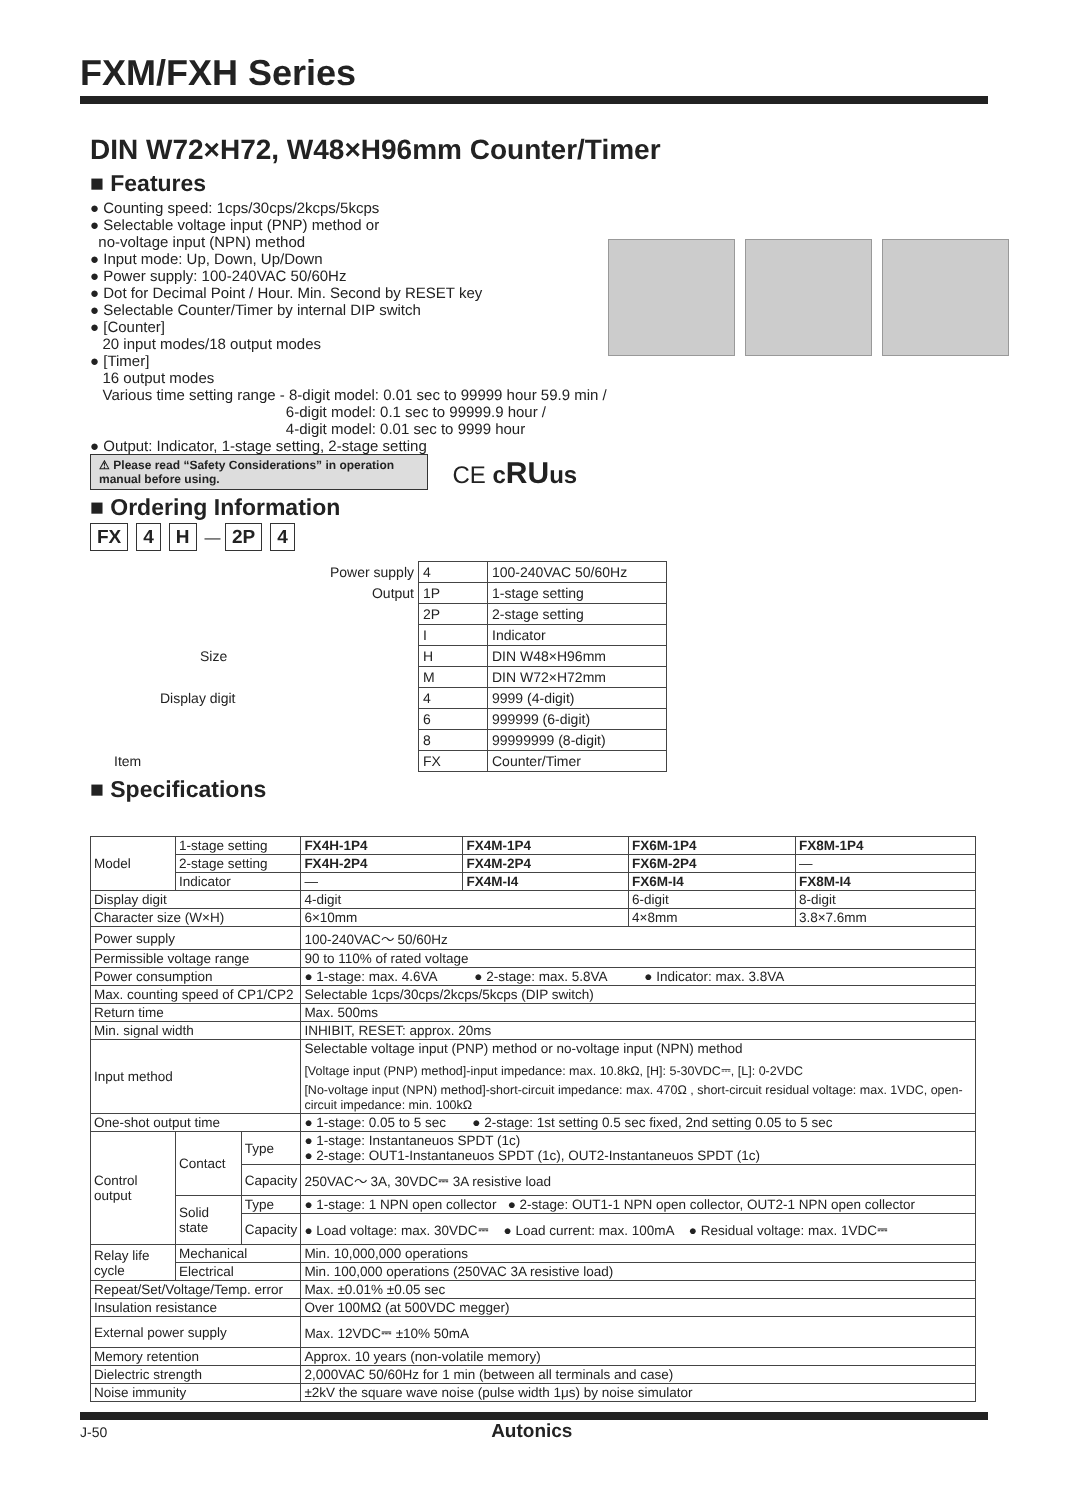FXM/FXH Series
DIN W72×H72, W48×H96mm Counter/Timer
■ Features
● Counting speed: 1cps/30cps/2kcps/5kcps
● Selectable voltage input (PNP) method or
no-voltage input (NPN) method
● Input mode: Up, Down, Up/Down
● Power supply: 100-240VAC 50/60Hz
● Dot for Decimal Point / Hour. Min. Second by RESET key
● Selectable Counter/Timer by internal DIP switch
● [Counter]
20 input modes/18 output modes
● [Timer]
16 output modes
Various time setting range - 8-digit model: 0.01 sec to 99999 hour 59.9 min /
6-digit model: 0.1 sec to 99999.9 hour /
4-digit model: 0.01 sec to 9999 hour
● Output: Indicator, 1-stage setting, 2-stage setting
⚠ Please read “Safety Considerations” in operation manual before using. CE cRU us
■ Ordering Information
FX 4 H — 2P 4
| Power supply | 4 | 100-240VAC 50/60Hz |
| Output | 1P | 1-stage setting |
| | 2P | 2-stage setting |
| | I | Indicator |
| Size | H | DIN W48×H96mm |
| | M | DIN W72×H72mm |
| Display digit | 4 | 9999 (4-digit) |
| | 6 | 999999 (6-digit) |
| | 8 | 99999999 (8-digit) |
| Item | FX | Counter/Timer |
■ Specifications
| Model | 1-stage setting | | FX4H-1P4 | FX4M-1P4 | FX6M-1P4 | FX8M-1P4 |
| | 2-stage setting | | FX4H-2P4 | FX4M-2P4 | FX6M-2P4 | — |
| | Indicator | | — | FX4M-I4 | FX6M-I4 | FX8M-I4 |
| Display digit | | | 4-digit | | 6-digit | 8-digit |
| Character size (W×H) | | | 6×10mm | | 4×8mm | 3.8×7.6mm |
| Power supply | | | 100-240VAC～ 50/60Hz | | | |
| Permissible voltage range | | | 90 to 110% of rated voltage | | | |
| Power consumption | | | ● 1-stage: max. 4.6VA ● 2-stage: max. 5.8VA ● Indicator: max. 3.8VA | | | |
| Max. counting speed of CP1/CP2 | | | Selectable 1cps/30cps/2kcps/5kcps (DIP switch) | | | |
| Return time | | | Max. 500ms | | | |
| Min. signal width | | | INHIBIT, RESET: approx. 20ms | | | |
| Input method | | | Selectable voltage input (PNP) method or no-voltage input (NPN) method [Voltage input (PNP) method]-input impedance: max. 10.8kΩ, [H]: 5-30VDC⎓, [L]: 0-2VDC [No-voltage input (NPN) method]-short-circuit impedance: max. 470Ω , short-circuit residual voltage: max. 1VDC, open-circuit impedance: min. 100kΩ | | | |
| One-shot output time | | | ● 1-stage: 0.05 to 5 sec ● 2-stage: 1st setting 0.5 sec fixed, 2nd setting 0.05 to 5 sec | | | |
| Control output | Contact | Type | ● 1-stage: Instantaneuos SPDT (1c) ● 2-stage: OUT1-Instantaneuos SPDT (1c), OUT2-Instantaneuos SPDT (1c) | | | |
| | | Capacity | 250VAC～ 3A, 30VDC⎓ 3A resistive load | | | |
| | Solid state | Type | ● 1-stage: 1 NPN open collector ● 2-stage: OUT1-1 NPN open collector, OUT2-1 NPN open collector | | | |
| | | Capacity | ● Load voltage: max. 30VDC⎓ ● Load current: max. 100mA ● Residual voltage: max. 1VDC⎓ | | | |
| Relay life cycle | Mechanical | | Min. 10,000,000 operations | | | |
| | Electrical | | Min. 100,000 operations (250VAC 3A resistive load) | | | |
| Repeat/Set/Voltage/Temp. error | | | Max. ±0.01% ±0.05 sec | | | |
| Insulation resistance | | | Over 100MΩ (at 500VDC megger) | | | |
| External power supply | | | Max. 12VDC⎓ ±10% 50mA | | | |
| Memory retention | | | Approx. 10 years (non-volatile memory) | | | |
| Dielectric strength | | | 2,000VAC 50/60Hz for 1 min (between all terminals and case) | | | |
| Noise immunity | | | ±2kV the square wave noise (pulse width 1μs) by noise simulator | | | |
J-50 Autonics